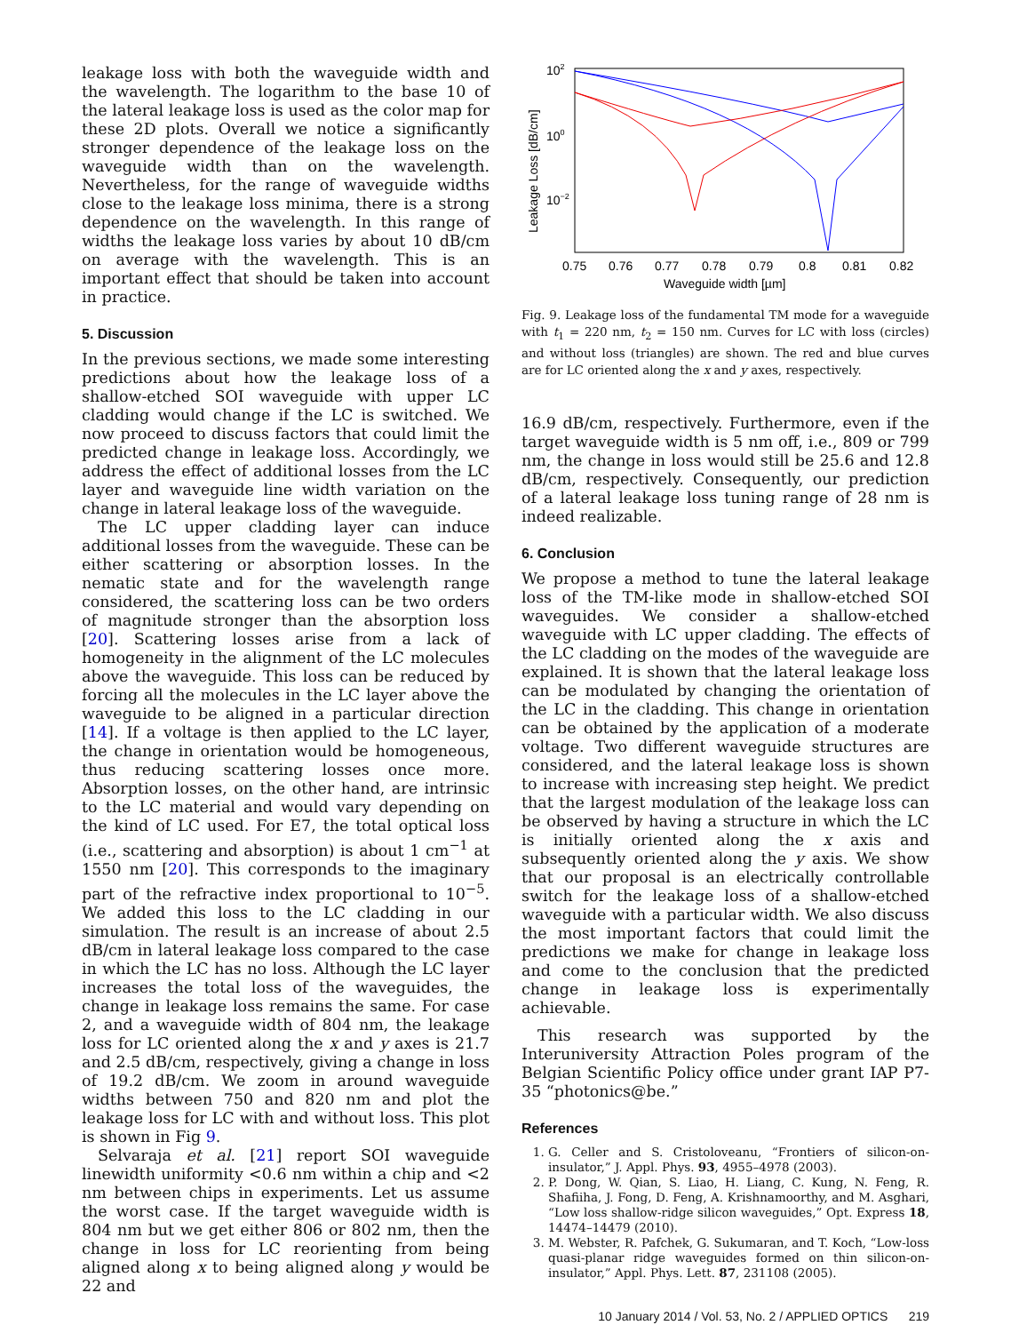leakage loss with both the waveguide width and the wavelength. The logarithm to the base 10 of the lateral leakage loss is used as the color map for these 2D plots. Overall we notice a significantly stronger dependence of the leakage loss on the waveguide width than on the wavelength. Nevertheless, for the range of waveguide widths close to the leakage loss minima, there is a strong dependence on the wavelength. In this range of widths the leakage loss varies by about 10 dB/cm on average with the wavelength. This is an important effect that should be taken into account in practice.
5. Discussion
In the previous sections, we made some interesting predictions about how the leakage loss of a shallow-etched SOI waveguide with upper LC cladding would change if the LC is switched. We now proceed to discuss factors that could limit the predicted change in leakage loss. Accordingly, we address the effect of additional losses from the LC layer and waveguide line width variation on the change in lateral leakage loss of the waveguide.
The LC upper cladding layer can induce additional losses from the waveguide. These can be either scattering or absorption losses. In the nematic state and for the wavelength range considered, the scattering loss can be two orders of magnitude stronger than the absorption loss [20]. Scattering losses arise from a lack of homogeneity in the alignment of the LC molecules above the waveguide. This loss can be reduced by forcing all the molecules in the LC layer above the waveguide to be aligned in a particular direction [14]. If a voltage is then applied to the LC layer, the change in orientation would be homogeneous, thus reducing scattering losses once more. Absorption losses, on the other hand, are intrinsic to the LC material and would vary depending on the kind of LC used. For E7, the total optical loss (i.e., scattering and absorption) is about 1 cm<sup>−1</sup> at 1550 nm [20]. This corresponds to the imaginary part of the refractive index proportional to 10<sup>−5</sup>. We added this loss to the LC cladding in our simulation. The result is an increase of about 2.5 dB/cm in lateral leakage loss compared to the case in which the LC has no loss. Although the LC layer increases the total loss of the waveguides, the change in leakage loss remains the same. For case 2, and a waveguide width of 804 nm, the leakage loss for LC oriented along the x and y axes is 21.7 and 2.5 dB/cm, respectively, giving a change in loss of 19.2 dB/cm. We zoom in around waveguide widths between 750 and 820 nm and plot the leakage loss for LC with and without loss. This plot is shown in Fig 9.
Selvaraja et al. [21] report SOI waveguide linewidth uniformity <0.6 nm within a chip and <2 nm between chips in experiments. Let us assume the worst case. If the target waveguide width is 804 nm but we get either 806 or 802 nm, then the change in loss for LC reorienting from being aligned along x to being aligned along y would be 22 and
102
100
10−2
Leakage Loss [dB/cm]
0.75
0.76
0.77
0.78
0.79
0.8
0.81
0.82
Waveguide width [µm]
Fig. 9. Leakage loss of the fundamental TM mode for a waveguide with t<sub>1</sub> = 220 nm, t<sub>2</sub> = 150 nm. Curves for LC with loss (circles) and without loss (triangles) are shown. The red and blue curves are for LC oriented along the x and y axes, respectively.
16.9 dB/cm, respectively. Furthermore, even if the target waveguide width is 5 nm off, i.e., 809 or 799 nm, the change in loss would still be 25.6 and 12.8 dB/cm, respectively. Consequently, our prediction of a lateral leakage loss tuning range of 28 nm is indeed realizable.
6. Conclusion
We propose a method to tune the lateral leakage loss of the TM-like mode in shallow-etched SOI waveguides. We consider a shallow-etched waveguide with LC upper cladding. The effects of the LC cladding on the modes of the waveguide are explained. It is shown that the lateral leakage loss can be modulated by changing the orientation of the LC in the cladding. This change in orientation can be obtained by the application of a moderate voltage. Two different waveguide structures are considered, and the lateral leakage loss is shown to increase with increasing step height. We predict that the largest modulation of the leakage loss can be observed by having a structure in which the LC is initially oriented along the x axis and subsequently oriented along the y axis. We show that our proposal is an electrically controllable switch for the leakage loss of a shallow-etched waveguide with a particular width. We also discuss the most important factors that could limit the predictions we make for change in leakage loss and come to the conclusion that the predicted change in leakage loss is experimentally achievable.
This research was supported by the Interuniversity Attraction Poles program of the Belgian Scientific Policy office under grant IAP P7-35 “photonics@be.”
References
1. G. Celler and S. Cristoloveanu, “Frontiers of silicon-on-insulator,” J. Appl. Phys. 93, 4955–4978 (2003).
2. P. Dong, W. Qian, S. Liao, H. Liang, C. Kung, N. Feng, R. Shafiiha, J. Fong, D. Feng, A. Krishnamoorthy, and M. Asghari, “Low loss shallow-ridge silicon waveguides,” Opt. Express 18, 14474–14479 (2010).
3. M. Webster, R. Pafchek, G. Sukumaran, and T. Koch, “Low-loss quasi-planar ridge waveguides formed on thin silicon-on-insulator,” Appl. Phys. Lett. 87, 231108 (2005).
10 January 2014 / Vol. 53, No. 2 / APPLIED OPTICS 219